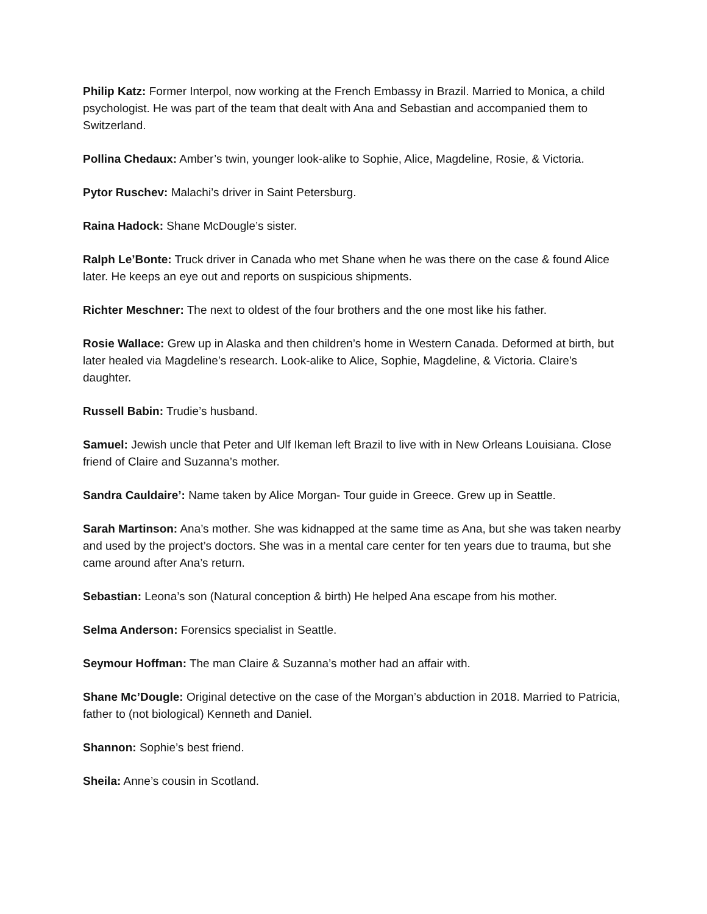Philip Katz: Former Interpol, now working at the French Embassy in Brazil. Married to Monica, a child psychologist. He was part of the team that dealt with Ana and Sebastian and accompanied them to Switzerland.
Pollina Chedaux: Amber’s twin, younger look-alike to Sophie, Alice, Magdeline, Rosie, & Victoria.
Pytor Ruschev: Malachi’s driver in Saint Petersburg.
Raina Hadock: Shane McDougle’s sister.
Ralph Le’Bonte: Truck driver in Canada who met Shane when he was there on the case & found Alice later. He keeps an eye out and reports on suspicious shipments.
Richter Meschner: The next to oldest of the four brothers and the one most like his father.
Rosie Wallace: Grew up in Alaska and then children’s home in Western Canada. Deformed at birth, but later healed via Magdeline’s research. Look-alike to Alice, Sophie, Magdeline, & Victoria. Claire’s daughter.
Russell Babin: Trudie’s husband.
Samuel: Jewish uncle that Peter and Ulf Ikeman left Brazil to live with in New Orleans Louisiana. Close friend of Claire and Suzanna’s mother.
Sandra Cauldaire’: Name taken by Alice Morgan- Tour guide in Greece. Grew up in Seattle.
Sarah Martinson: Ana’s mother. She was kidnapped at the same time as Ana, but she was taken nearby and used by the project’s doctors. She was in a mental care center for ten years due to trauma, but she came around after Ana’s return.
Sebastian: Leona’s son (Natural conception & birth) He helped Ana escape from his mother.
Selma Anderson: Forensics specialist in Seattle.
Seymour Hoffman: The man Claire & Suzanna’s mother had an affair with.
Shane Mc’Dougle: Original detective on the case of the Morgan’s abduction in 2018. Married to Patricia, father to (not biological) Kenneth and Daniel.
Shannon: Sophie’s best friend.
Sheila: Anne’s cousin in Scotland.